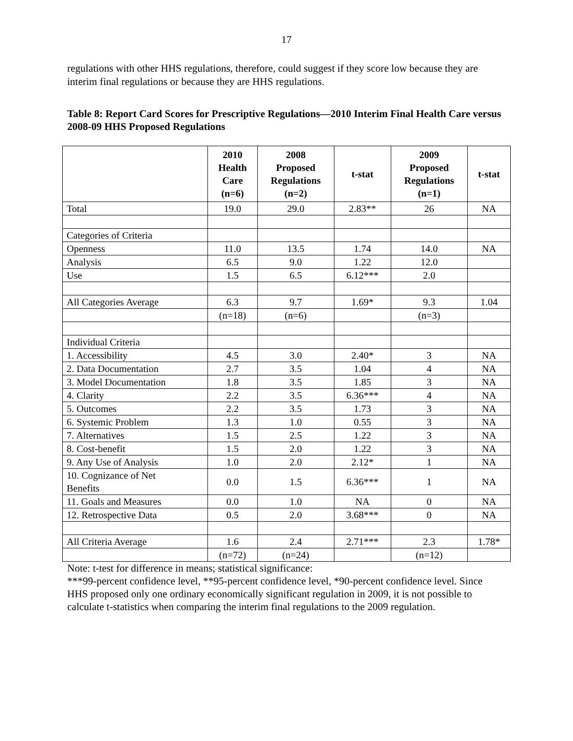17
regulations with other HHS regulations, therefore, could suggest if they score low because they are interim final regulations or because they are HHS regulations.
Table 8: Report Card Scores for Prescriptive Regulations—2010 Interim Final Health Care versus 2008-09 HHS Proposed Regulations
| | 2010 Health Care (n=6) | 2008 Proposed Regulations (n=2) | t-stat | 2009 Proposed Regulations (n=1) | t-stat |
| --- | --- | --- | --- | --- | --- |
| Total | 19.0 | 29.0 | 2.83** | 26 | NA |
| Categories of Criteria | | | | | |
| Openness | 11.0 | 13.5 | 1.74 | 14.0 | NA |
| Analysis | 6.5 | 9.0 | 1.22 | 12.0 | |
| Use | 1.5 | 6.5 | 6.12*** | 2.0 | |
| All Categories Average | 6.3 | 9.7 | 1.69* | 9.3 | 1.04 |
| | (n=18) | (n=6) | | (n=3) | |
| Individual Criteria | | | | | |
| 1. Accessibility | 4.5 | 3.0 | 2.40* | 3 | NA |
| 2. Data Documentation | 2.7 | 3.5 | 1.04 | 4 | NA |
| 3. Model Documentation | 1.8 | 3.5 | 1.85 | 3 | NA |
| 4. Clarity | 2.2 | 3.5 | 6.36*** | 4 | NA |
| 5. Outcomes | 2.2 | 3.5 | 1.73 | 3 | NA |
| 6. Systemic Problem | 1.3 | 1.0 | 0.55 | 3 | NA |
| 7. Alternatives | 1.5 | 2.5 | 1.22 | 3 | NA |
| 8. Cost-benefit | 1.5 | 2.0 | 1.22 | 3 | NA |
| 9. Any Use of Analysis | 1.0 | 2.0 | 2.12* | 1 | NA |
| 10. Cognizance of Net Benefits | 0.0 | 1.5 | 6.36*** | 1 | NA |
| 11. Goals and Measures | 0.0 | 1.0 | NA | 0 | NA |
| 12. Retrospective Data | 0.5 | 2.0 | 3.68*** | 0 | NA |
| All Criteria Average | 1.6 | 2.4 | 2.71*** | 2.3 | 1.78* |
| | (n=72) | (n=24) | | (n=12) | |
Note: t-test for difference in means; statistical significance:
***99-percent confidence level, **95-percent confidence level, *90-percent confidence level. Since HHS proposed only one ordinary economically significant regulation in 2009, it is not possible to calculate t-statistics when comparing the interim final regulations to the 2009 regulation.